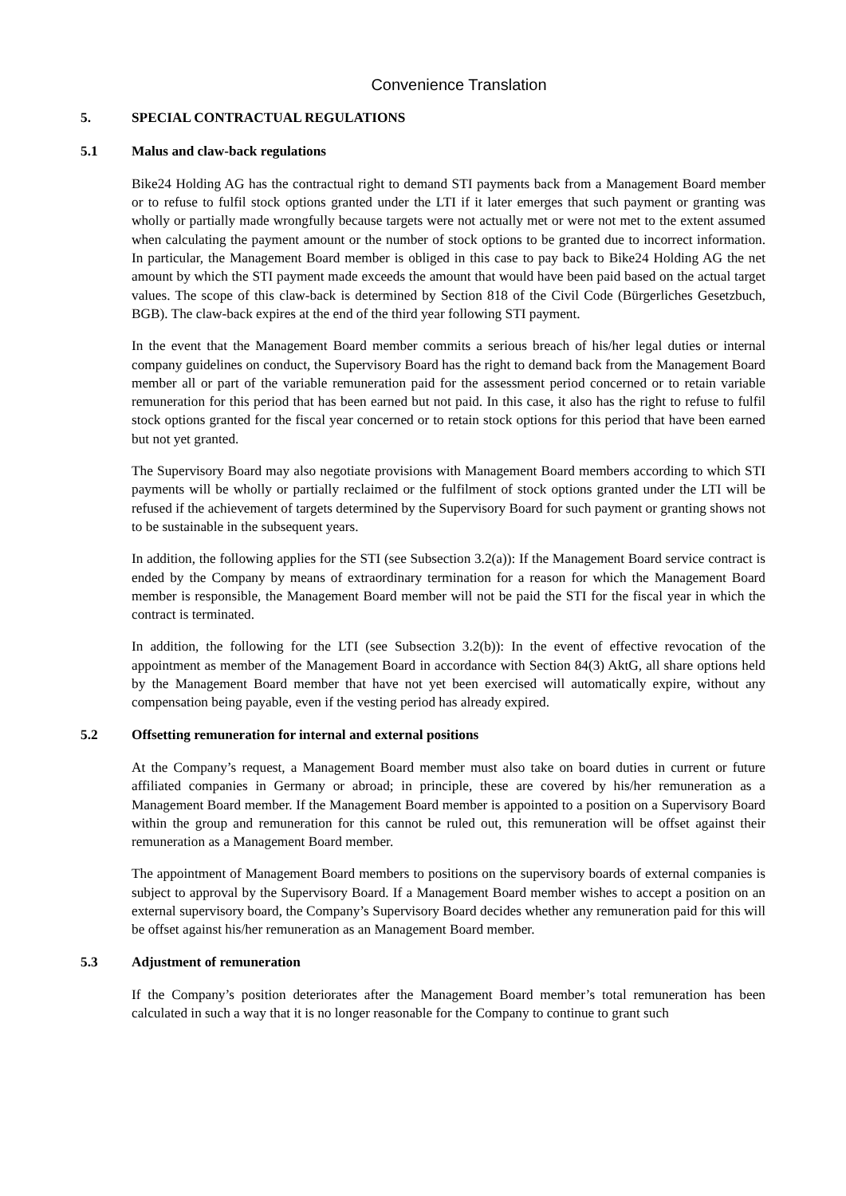Convenience Translation
5. SPECIAL CONTRACTUAL REGULATIONS
5.1 Malus and claw-back regulations
Bike24 Holding AG has the contractual right to demand STI payments back from a Management Board member or to refuse to fulfil stock options granted under the LTI if it later emerges that such payment or granting was wholly or partially made wrongfully because targets were not actually met or were not met to the extent assumed when calculating the payment amount or the number of stock options to be granted due to incorrect information. In particular, the Management Board member is obliged in this case to pay back to Bike24 Holding AG the net amount by which the STI payment made exceeds the amount that would have been paid based on the actual target values. The scope of this claw-back is determined by Section 818 of the Civil Code (Bürgerliches Gesetzbuch, BGB). The claw-back expires at the end of the third year following STI payment.
In the event that the Management Board member commits a serious breach of his/her legal duties or internal company guidelines on conduct, the Supervisory Board has the right to demand back from the Management Board member all or part of the variable remuneration paid for the assessment period concerned or to retain variable remuneration for this period that has been earned but not paid. In this case, it also has the right to refuse to fulfil stock options granted for the fiscal year concerned or to retain stock options for this period that have been earned but not yet granted.
The Supervisory Board may also negotiate provisions with Management Board members according to which STI payments will be wholly or partially reclaimed or the fulfilment of stock options granted under the LTI will be refused if the achievement of targets determined by the Supervisory Board for such payment or granting shows not to be sustainable in the subsequent years.
In addition, the following applies for the STI (see Subsection 3.2(a)): If the Management Board service contract is ended by the Company by means of extraordinary termination for a reason for which the Management Board member is responsible, the Management Board member will not be paid the STI for the fiscal year in which the contract is terminated.
In addition, the following for the LTI (see Subsection 3.2(b)): In the event of effective revocation of the appointment as member of the Management Board in accordance with Section 84(3) AktG, all share options held by the Management Board member that have not yet been exercised will automatically expire, without any compensation being payable, even if the vesting period has already expired.
5.2 Offsetting remuneration for internal and external positions
At the Company’s request, a Management Board member must also take on board duties in current or future affiliated companies in Germany or abroad; in principle, these are covered by his/her remuneration as a Management Board member. If the Management Board member is appointed to a position on a Supervisory Board within the group and remuneration for this cannot be ruled out, this remuneration will be offset against their remuneration as a Management Board member.
The appointment of Management Board members to positions on the supervisory boards of external companies is subject to approval by the Supervisory Board. If a Management Board member wishes to accept a position on an external supervisory board, the Company’s Supervisory Board decides whether any remuneration paid for this will be offset against his/her remuneration as an Management Board member.
5.3 Adjustment of remuneration
If the Company’s position deteriorates after the Management Board member’s total remuneration has been calculated in such a way that it is no longer reasonable for the Company to continue to grant such